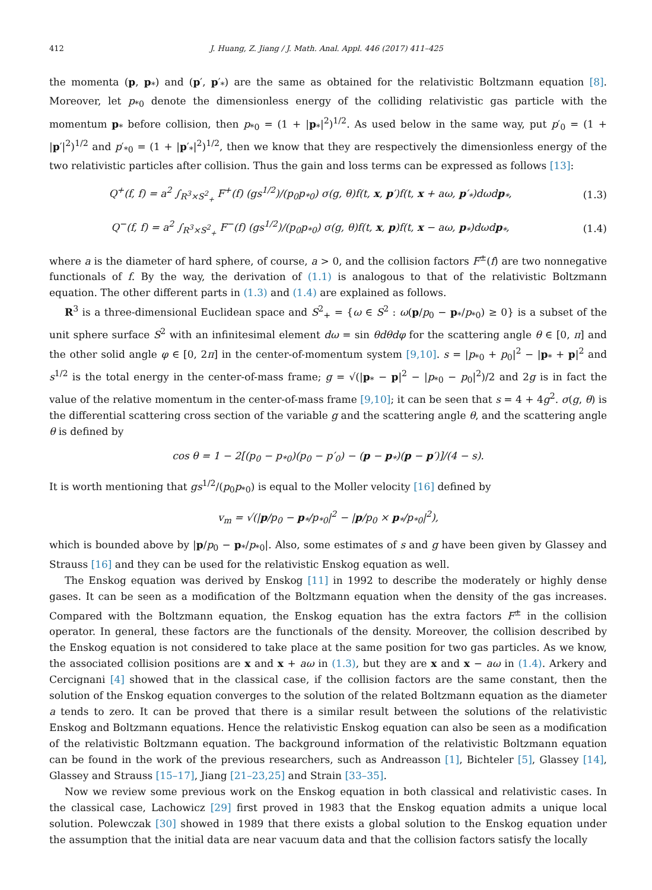412 J. Huang, Z. Jiang / J. Math. Anal. Appl. 446 (2017) 411–425
the momenta (p, p<sub>*</sub>) and (p′, p′<sub>*</sub>) are the same as obtained for the relativistic Boltzmann equation [8]. Moreover, let p<sub>*0</sub> denote the dimensionless energy of the colliding relativistic gas particle with the momentum p<sub>*</sub> before collision, then p<sub>*0</sub> = (1 + |p<sub>*</sub>|<sup>2</sup>)<sup>1/2</sup>. As used below in the same way, put p′<sub>0</sub> = (1 + |p′|<sup>2</sup>)<sup>1/2</sup> and p′<sub>*0</sub> = (1 + |p′<sub>*</sub>|<sup>2</sup>)<sup>1/2</sup>, then we know that they are respectively the dimensionless energy of the two relativistic particles after collision. Thus the gain and loss terms can be expressed as follows [13]:
Q<sup>+</sup>(f, f) = a<sup>2</sup> ∫<sub>R<sup>3</sup>×S<sup>2</sup><sub>+</sub></sub> F<sup>+</sup>(f) (gs<sup>1/2</sup>)/(p<sub>0</sub>p<sub>*0</sub>) σ(g, θ)f(t, x, p′)f(t, x + aω, p′<sub>*</sub>)dωdp<sub>*</sub>, (1.3)
Q<sup>−</sup>(f, f) = a<sup>2</sup> ∫<sub>R<sup>3</sup>×S<sup>2</sup><sub>+</sub></sub> F<sup>−</sup>(f) (gs<sup>1/2</sup>)/(p<sub>0</sub>p<sub>*0</sub>) σ(g, θ)f(t, x, p)f(t, x − aω, p<sub>*</sub>)dωdp<sub>*</sub>, (1.4)
where a is the diameter of hard sphere, of course, a > 0, and the collision factors F<sup>±</sup>(f) are two nonnegative functionals of f. By the way, the derivation of (1.1) is analogous to that of the relativistic Boltzmann equation. The other different parts in (1.3) and (1.4) are explained as follows.
R<sup>3</sup> is a three-dimensional Euclidean space and S<sup>2</sup><sub>+</sub> = {ω ∈ S<sup>2</sup> : ω(p/p<sub>0</sub> − p<sub>*</sub>/p<sub>*0</sub>) ≥ 0} is a subset of the unit sphere surface S<sup>2</sup> with an infinitesimal element dω = sin θdθdφ for the scattering angle θ ∈ [0, π] and the other solid angle φ ∈ [0, 2π] in the center-of-momentum system [9,10]. s = |p<sub>*0</sub> + p<sub>0</sub>|<sup>2</sup> − |p<sub>*</sub> + p|<sup>2</sup> and s<sup>1/2</sup> is the total energy in the center-of-mass frame; g = √(|p<sub>*</sub> − p|<sup>2</sup> − |p<sub>*0</sub> − p<sub>0</sub>|<sup>2</sup>)/2 and 2g is in fact the value of the relative momentum in the center-of-mass frame [9,10]; it can be seen that s = 4 + 4g<sup>2</sup>. σ(g, θ) is the differential scattering cross section of the variable g and the scattering angle θ, and the scattering angle θ is defined by
cos θ = 1 − 2[(p<sub>0</sub> − p<sub>*0</sub>)(p<sub>0</sub> − p′<sub>0</sub>) − (p − p<sub>*</sub>)(p − p′)]/(4 − s).
It is worth mentioning that gs<sup>1/2</sup>/(p<sub>0</sub>p<sub>*0</sub>) is equal to the Moller velocity [16] defined by
v<sub>m</sub> = √(|p/p<sub>0</sub> − p<sub>*</sub>/p<sub>*0</sub>|<sup>2</sup> − |p/p<sub>0</sub> × p<sub>*</sub>/p<sub>*0</sub>|<sup>2</sup>),
which is bounded above by |p/p<sub>0</sub> − p<sub>*</sub>/p<sub>*0</sub>|. Also, some estimates of s and g have been given by Glassey and Strauss [16] and they can be used for the relativistic Enskog equation as well.
The Enskog equation was derived by Enskog [11] in 1992 to describe the moderately or highly dense gases. It can be seen as a modification of the Boltzmann equation when the density of the gas increases. Compared with the Boltzmann equation, the Enskog equation has the extra factors F<sup>±</sup> in the collision operator. In general, these factors are the functionals of the density. Moreover, the collision described by the Enskog equation is not considered to take place at the same position for two gas particles. As we know, the associated collision positions are x and x + aω in (1.3), but they are x and x − aω in (1.4). Arkery and Cercignani [4] showed that in the classical case, if the collision factors are the same constant, then the solution of the Enskog equation converges to the solution of the related Boltzmann equation as the diameter a tends to zero. It can be proved that there is a similar result between the solutions of the relativistic Enskog and Boltzmann equations. Hence the relativistic Enskog equation can also be seen as a modification of the relativistic Boltzmann equation. The background information of the relativistic Boltzmann equation can be found in the work of the previous researchers, such as Andreasson [1], Bichteler [5], Glassey [14], Glassey and Strauss [15–17], Jiang [21–23,25] and Strain [33–35].
Now we review some previous work on the Enskog equation in both classical and relativistic cases. In the classical case, Lachowicz [29] first proved in 1983 that the Enskog equation admits a unique local solution. Polewczak [30] showed in 1989 that there exists a global solution to the Enskog equation under the assumption that the initial data are near vacuum data and that the collision factors satisfy the locally